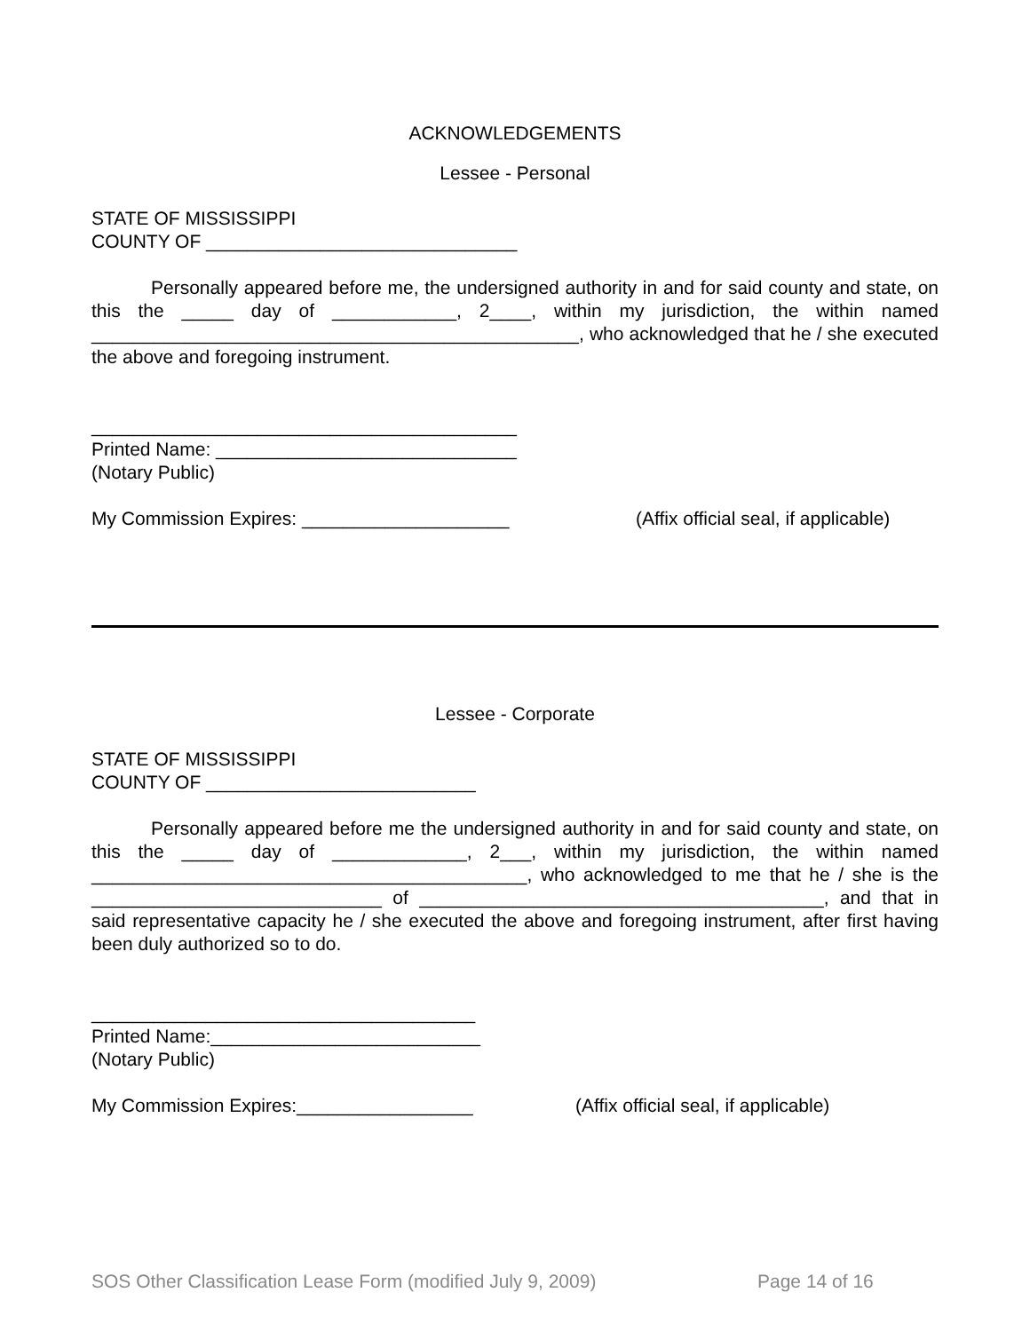ACKNOWLEDGEMENTS
Lessee - Personal
STATE OF MISSISSIPPI
COUNTY OF ______________________________
Personally appeared before me, the undersigned authority in and for said county and state, on this the _____ day of ____________, 2____, within my jurisdiction, the within named _______________________________________________, who acknowledged that he / she executed the above and foregoing instrument.
_________________________________________
Printed Name: _____________________________
(Notary Public)
My Commission Expires: ____________________ (Affix official seal, if applicable)
Lessee - Corporate
STATE OF MISSISSIPPI
COUNTY OF __________________________
Personally appeared before me the undersigned authority in and for said county and state, on this the _____ day of _____________, 2___, within my jurisdiction, the within named __________________________________________, who acknowledged to me that he / she is the ____________________________ of _______________________________________, and that in said representative capacity he / she executed the above and foregoing instrument, after first having been duly authorized so to do.
_____________________________________
Printed Name:__________________________
(Notary Public)
My Commission Expires:_________________ (Affix official seal, if applicable)
SOS Other Classification Lease Form (modified July 9, 2009) Page 14 of 16